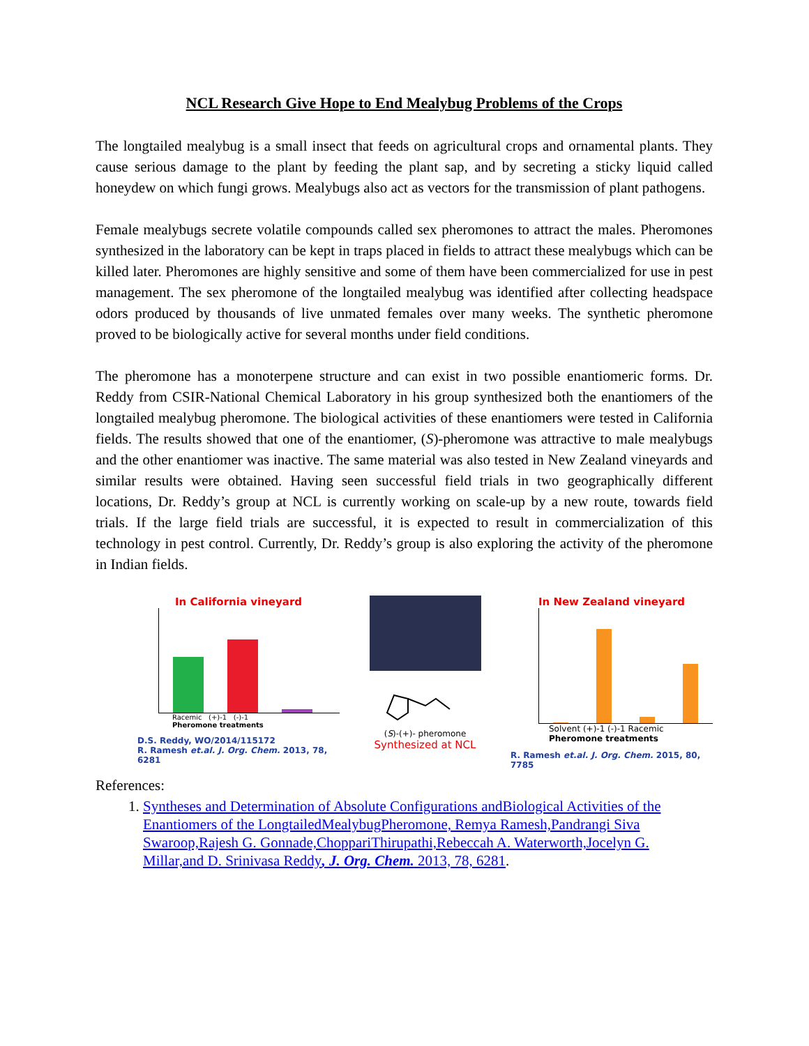NCL Research Give Hope to End Mealybug Problems of the Crops
The longtailed mealybug is a small insect that feeds on agricultural crops and ornamental plants. They cause serious damage to the plant by feeding the plant sap, and by secreting a sticky liquid called honeydew on which fungi grows. Mealybugs also act as vectors for the transmission of plant pathogens.
Female mealybugs secrete volatile compounds called sex pheromones to attract the males. Pheromones synthesized in the laboratory can be kept in traps placed in fields to attract these mealybugs which can be killed later. Pheromones are highly sensitive and some of them have been commercialized for use in pest management. The sex pheromone of the longtailed mealybug was identified after collecting headspace odors produced by thousands of live unmated females over many weeks. The synthetic pheromone proved to be biologically active for several months under field conditions.
The pheromone has a monoterpene structure and can exist in two possible enantiomeric forms. Dr. Reddy from CSIR-National Chemical Laboratory in his group synthesized both the enantiomers of the longtailed mealybug pheromone. The biological activities of these enantiomers were tested in California fields. The results showed that one of the enantiomer, (S)-pheromone was attractive to male mealybugs and the other enantiomer was inactive. The same material was also tested in New Zealand vineyards and similar results were obtained. Having seen successful field trials in two geographically different locations, Dr. Reddy’s group at NCL is currently working on scale-up by a new route, towards field trials. If the large field trials are successful, it is expected to result in commercialization of this technology in pest control. Currently, Dr. Reddy’s group is also exploring the activity of the pheromone in Indian fields.
In California vineyard
Racemic (+)-1 (-)-1
Pheromone treatments
D.S. Reddy, WO/2014/115172
R. Ramesh et.al. J. Org. Chem. 2013, 78, 6281
(S)-(+)- pheromone
Synthesized at NCL
In New Zealand vineyard
Solvent (+)-1 (-)-1 Racemic
Pheromone treatments
R. Ramesh et.al. J. Org. Chem. 2015, 80, 7785
References:
1. Syntheses and Determination of Absolute Configurations andBiological Activities of the Enantiomers of the LongtailedMealybugPheromone, Remya Ramesh,Pandrangi Siva Swaroop,Rajesh G. Gonnade,ChoppariThirupathi,Rebeccah A. Waterworth,Jocelyn G. Millar,and D. Srinivasa Reddy, J. Org. Chem. 2013, 78, 6281.